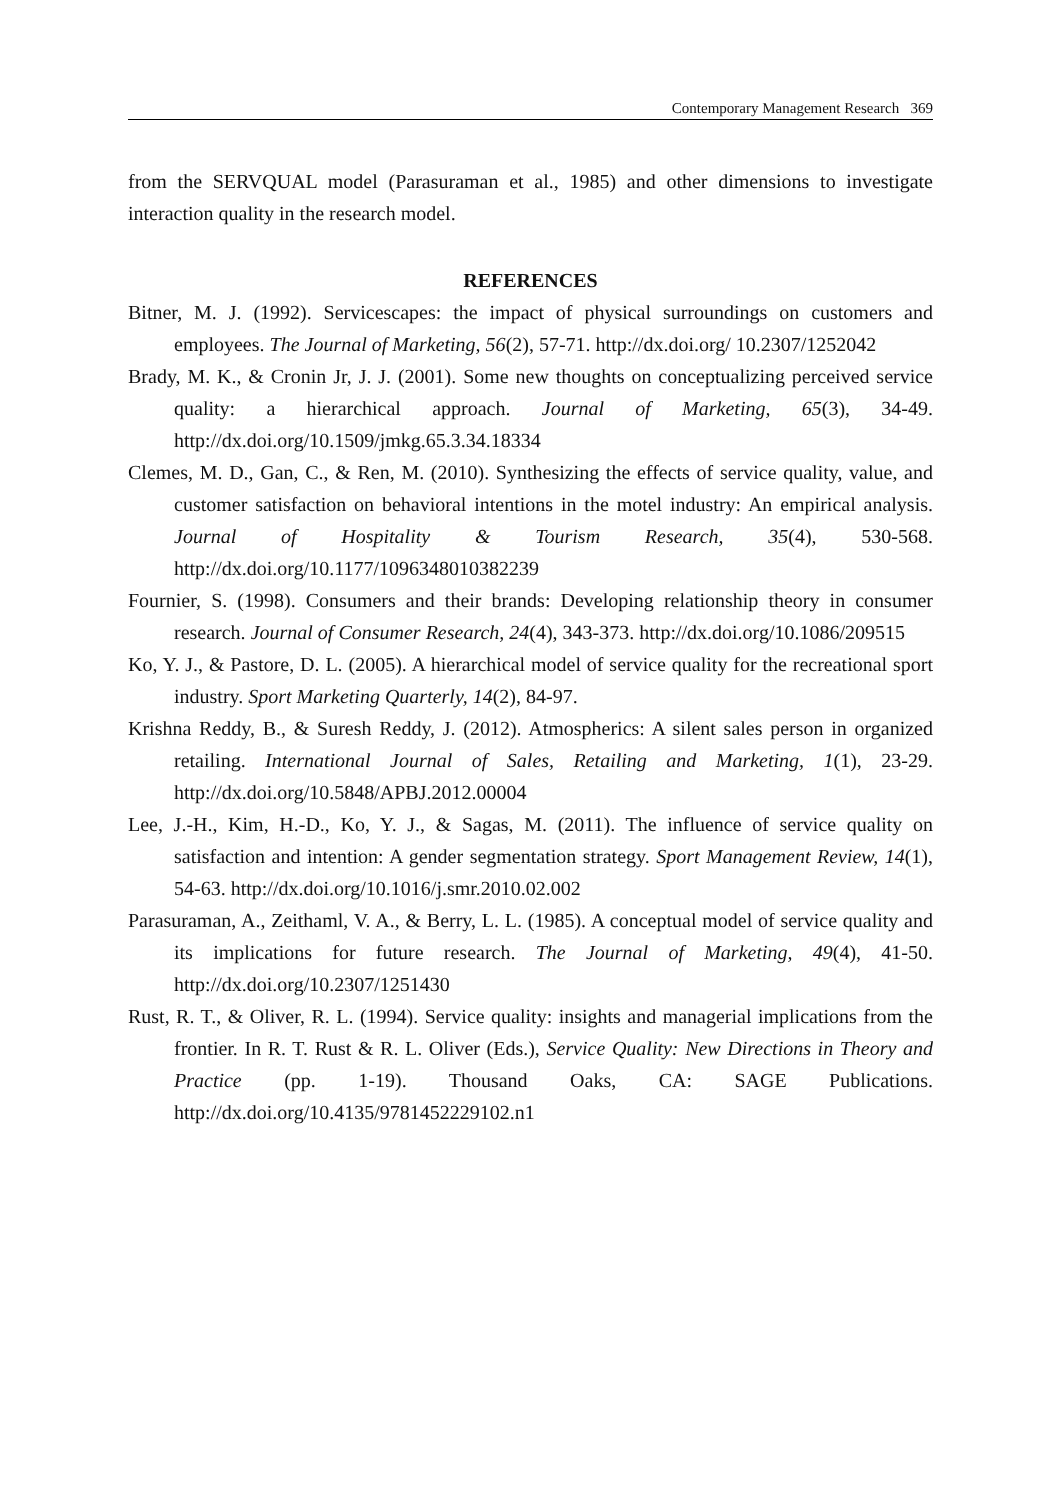Contemporary Management Research 369
from the SERVQUAL model (Parasuraman et al., 1985) and other dimensions to investigate interaction quality in the research model.
REFERENCES
Bitner, M. J. (1992). Servicescapes: the impact of physical surroundings on customers and employees. The Journal of Marketing, 56(2), 57-71. http://dx.doi.org/ 10.2307/1252042
Brady, M. K., & Cronin Jr, J. J. (2001). Some new thoughts on conceptualizing perceived service quality: a hierarchical approach. Journal of Marketing, 65(3), 34-49. http://dx.doi.org/10.1509/jmkg.65.3.34.18334
Clemes, M. D., Gan, C., & Ren, M. (2010). Synthesizing the effects of service quality, value, and customer satisfaction on behavioral intentions in the motel industry: An empirical analysis. Journal of Hospitality & Tourism Research, 35(4), 530-568. http://dx.doi.org/10.1177/1096348010382239
Fournier, S. (1998). Consumers and their brands: Developing relationship theory in consumer research. Journal of Consumer Research, 24(4), 343-373. http://dx.doi.org/10.1086/209515
Ko, Y. J., & Pastore, D. L. (2005). A hierarchical model of service quality for the recreational sport industry. Sport Marketing Quarterly, 14(2), 84-97.
Krishna Reddy, B., & Suresh Reddy, J. (2012). Atmospherics: A silent sales person in organized retailing. International Journal of Sales, Retailing and Marketing, 1(1), 23-29. http://dx.doi.org/10.5848/APBJ.2012.00004
Lee, J.-H., Kim, H.-D., Ko, Y. J., & Sagas, M. (2011). The influence of service quality on satisfaction and intention: A gender segmentation strategy. Sport Management Review, 14(1), 54-63. http://dx.doi.org/10.1016/j.smr.2010.02.002
Parasuraman, A., Zeithaml, V. A., & Berry, L. L. (1985). A conceptual model of service quality and its implications for future research. The Journal of Marketing, 49(4), 41-50. http://dx.doi.org/10.2307/1251430
Rust, R. T., & Oliver, R. L. (1994). Service quality: insights and managerial implications from the frontier. In R. T. Rust & R. L. Oliver (Eds.), Service Quality: New Directions in Theory and Practice (pp. 1-19). Thousand Oaks, CA: SAGE Publications. http://dx.doi.org/10.4135/9781452229102.n1